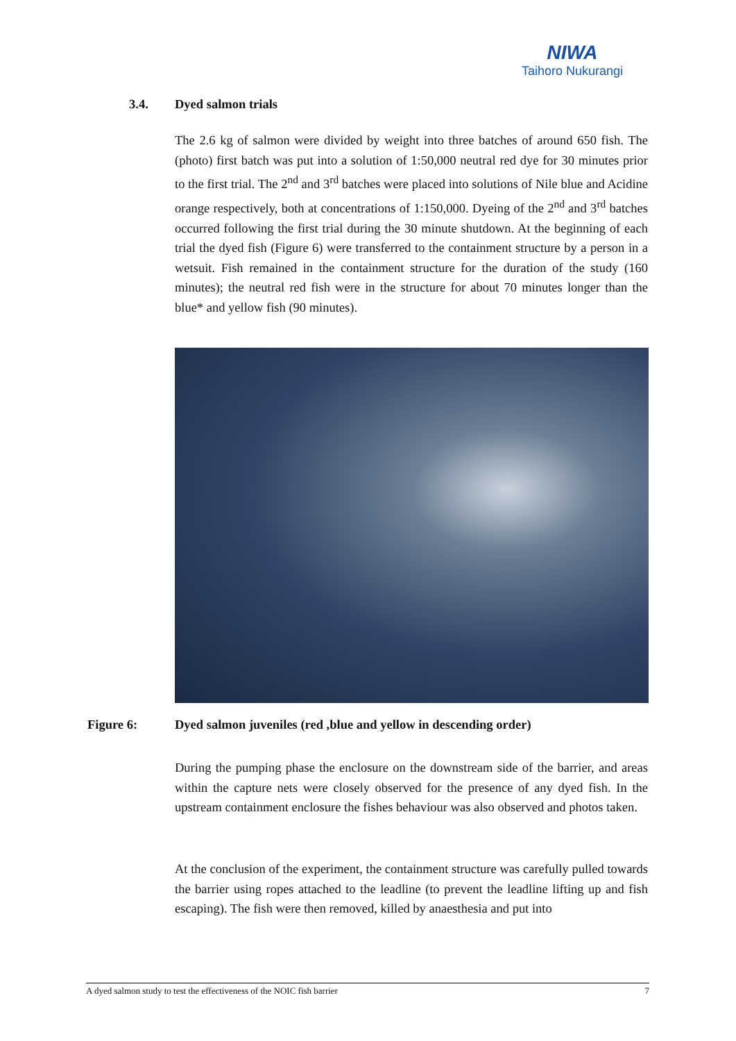NIWA
Taihoro Nukurangi
3.4. Dyed salmon trials
The 2.6 kg of salmon were divided by weight into three batches of around 650 fish. The (photo) first batch was put into a solution of 1:50,000 neutral red dye for 30 minutes prior to the first trial. The 2<sup>nd</sup> and 3<sup>rd</sup> batches were placed into solutions of Nile blue and Acidine orange respectively, both at concentrations of 1:150,000. Dyeing of the 2<sup>nd</sup> and 3<sup>rd</sup> batches occurred following the first trial during the 30 minute shutdown. At the beginning of each trial the dyed fish (Figure 6) were transferred to the containment structure by a person in a wetsuit. Fish remained in the containment structure for the duration of the study (160 minutes); the neutral red fish were in the structure for about 70 minutes longer than the blue* and yellow fish (90 minutes).
Figure 6: Dyed salmon juveniles (red ,blue and yellow in descending order)
During the pumping phase the enclosure on the downstream side of the barrier, and areas within the capture nets were closely observed for the presence of any dyed fish. In the upstream containment enclosure the fishes behaviour was also observed and photos taken.
At the conclusion of the experiment, the containment structure was carefully pulled towards the barrier using ropes attached to the leadline (to prevent the leadline lifting up and fish escaping). The fish were then removed, killed by anaesthesia and put into
A dyed salmon study to test the effectiveness of the NOIC fish barrier 7